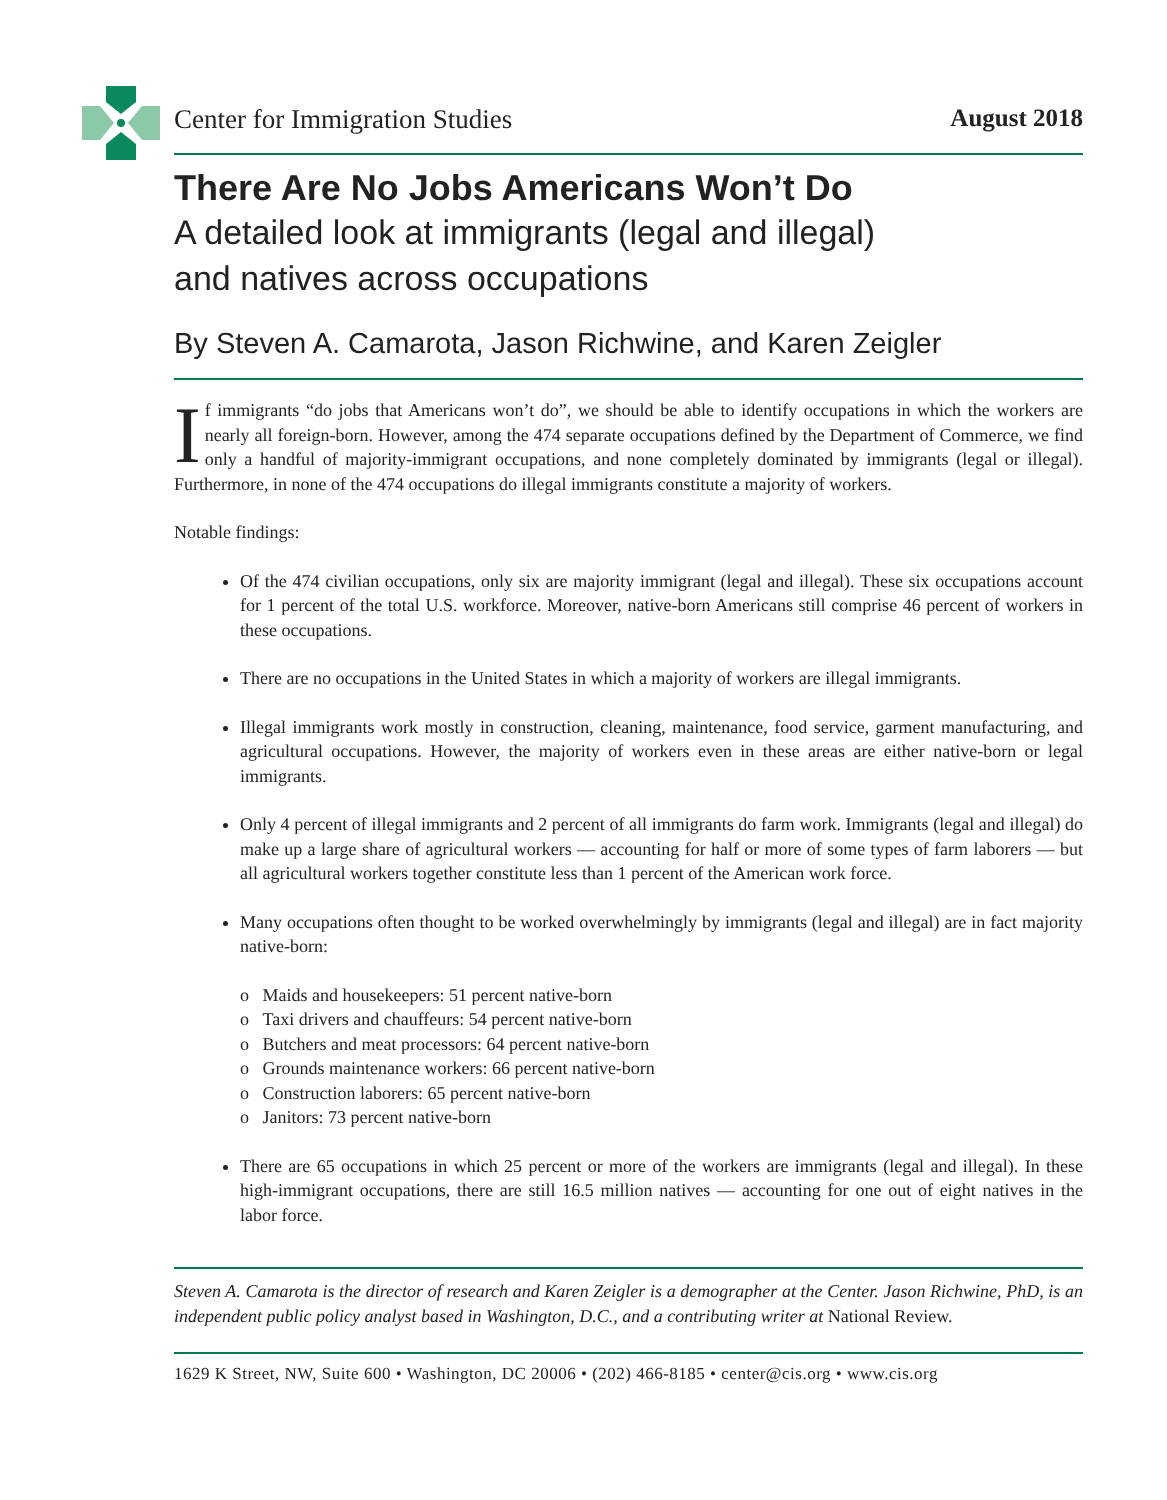Center for Immigration Studies August 2018
There Are No Jobs Americans Won’t Do
A detailed look at immigrants (legal and illegal)
and natives across occupations
By Steven A. Camarota, Jason Richwine, and Karen Zeigler
If immigrants “do jobs that Americans won’t do”, we should be able to identify occupations in which the workers are nearly all foreign-born. However, among the 474 separate occupations defined by the Department of Commerce, we find only a handful of majority-immigrant occupations, and none completely dominated by immigrants (legal or illegal). Furthermore, in none of the 474 occupations do illegal immigrants constitute a majority of workers.
Notable findings:
Of the 474 civilian occupations, only six are majority immigrant (legal and illegal). These six occupations account for 1 percent of the total U.S. workforce. Moreover, native-born Americans still comprise 46 percent of workers in these occupations.
There are no occupations in the United States in which a majority of workers are illegal immigrants.
Illegal immigrants work mostly in construction, cleaning, maintenance, food service, garment manufacturing, and agricultural occupations. However, the majority of workers even in these areas are either native-born or legal immigrants.
Only 4 percent of illegal immigrants and 2 percent of all immigrants do farm work. Immigrants (legal and illegal) do make up a large share of agricultural workers — accounting for half or more of some types of farm laborers — but all agricultural workers together constitute less than 1 percent of the American work force.
Many occupations often thought to be worked overwhelmingly by immigrants (legal and illegal) are in fact majority native-born:
o Maids and housekeepers: 51 percent native-born
o Taxi drivers and chauffeurs: 54 percent native-born
o Butchers and meat processors: 64 percent native-born
o Grounds maintenance workers: 66 percent native-born
o Construction laborers: 65 percent native-born
o Janitors: 73 percent native-born
There are 65 occupations in which 25 percent or more of the workers are immigrants (legal and illegal). In these high-immigrant occupations, there are still 16.5 million natives — accounting for one out of eight natives in the labor force.
Steven A. Camarota is the director of research and Karen Zeigler is a demographer at the Center. Jason Richwine, PhD, is an independent public policy analyst based in Washington, D.C., and a contributing writer at National Review.
1629 K Street, NW, Suite 600 • Washington, DC 20006 • (202) 466-8185 • center@cis.org • www.cis.org